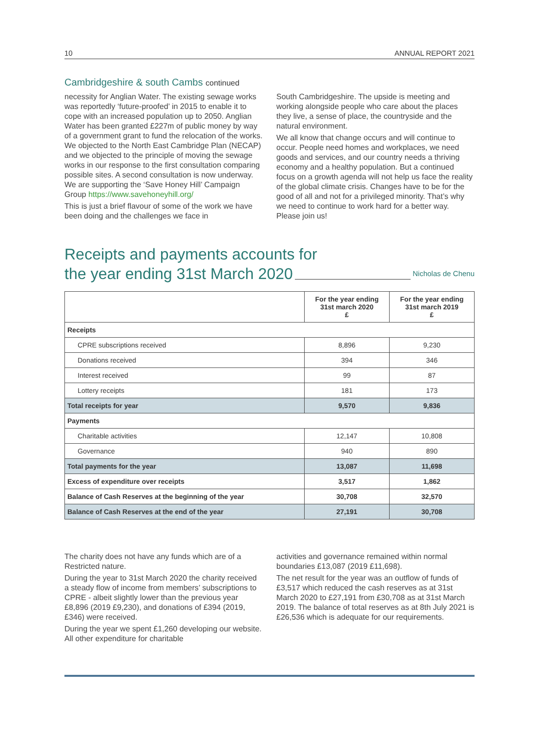10 ANNUAL REPORT 2021
Cambridgeshire & south Cambs continued
necessity for Anglian Water. The existing sewage works was reportedly ‘future-proofed’ in 2015 to enable it to cope with an increased population up to 2050. Anglian Water has been granted £227m of public money by way of a government grant to fund the relocation of the works. We objected to the North East Cambridge Plan (NECAP) and we objected to the principle of moving the sewage works in our response to the first consultation comparing possible sites. A second consultation is now underway. We are supporting the ‘Save Honey Hill’ Campaign Group https://www.savehoneyhill.org/
This is just a brief flavour of some of the work we have been doing and the challenges we face in
South Cambridgeshire. The upside is meeting and working alongside people who care about the places they live, a sense of place, the countryside and the natural environment.
We all know that change occurs and will continue to occur. People need homes and workplaces, we need goods and services, and our country needs a thriving economy and a healthy population. But a continued focus on a growth agenda will not help us face the reality of the global climate crisis. Changes have to be for the good of all and not for a privileged minority. That’s why we need to continue to work hard for a better way. Please join us!
Receipts and payments accounts for
the year ending 31st March 2020 Nicholas de Chenu
| | For the year ending 31st march 2020 £ | For the year ending 31st march 2019 £ |
| --- | --- | --- |
| Receipts | | |
| CPRE subscriptions received | 8,896 | 9,230 |
| Donations received | 394 | 346 |
| Interest received | 99 | 87 |
| Lottery receipts | 181 | 173 |
| Total receipts for year | 9,570 | 9,836 |
| Payments | | |
| Charitable activities | 12,147 | 10,808 |
| Governance | 940 | 890 |
| Total payments for the year | 13,087 | 11,698 |
| Excess of expenditure over receipts | 3,517 | 1,862 |
| Balance of Cash Reserves at the beginning of the year | 30,708 | 32,570 |
| Balance of Cash Reserves at the end of the year | 27,191 | 30,708 |
The charity does not have any funds which are of a Restricted nature.
During the year to 31st March 2020 the charity received a steady flow of income from members’ subscriptions to CPRE - albeit slightly lower than the previous year £8,896 (2019 £9,230), and donations of £394 (2019, £346) were received.
During the year we spent £1,260 developing our website. All other expenditure for charitable
activities and governance remained within normal boundaries £13,087 (2019 £11,698).
The net result for the year was an outflow of funds of £3,517 which reduced the cash reserves as at 31st March 2020 to £27,191 from £30,708 as at 31st March 2019. The balance of total reserves as at 8th July 2021 is £26,536 which is adequate for our requirements.